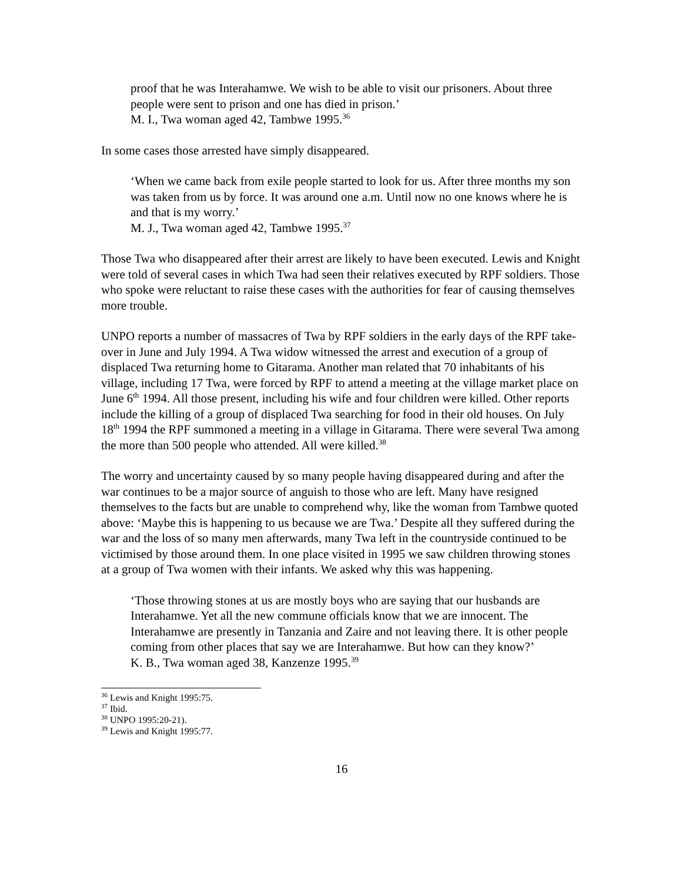proof that he was Interahamwe. We wish to be able to visit our prisoners. About three people were sent to prison and one has died in prison.’
M. I., Twa woman aged 42, Tambwe 1995.<sup>36</sup>
In some cases those arrested have simply disappeared.
‘When we came back from exile people started to look for us. After three months my son was taken from us by force. It was around one a.m. Until now no one knows where he is and that is my worry.’
M. J., Twa woman aged 42, Tambwe 1995.<sup>37</sup>
Those Twa who disappeared after their arrest are likely to have been executed. Lewis and Knight were told of several cases in which Twa had seen their relatives executed by RPF soldiers. Those who spoke were reluctant to raise these cases with the authorities for fear of causing themselves more trouble.
UNPO reports a number of massacres of Twa by RPF soldiers in the early days of the RPF take-over in June and July 1994. A Twa widow witnessed the arrest and execution of a group of displaced Twa returning home to Gitarama. Another man related that 70 inhabitants of his village, including 17 Twa, were forced by RPF to attend a meeting at the village market place on June 6<sup>th</sup> 1994. All those present, including his wife and four children were killed. Other reports include the killing of a group of displaced Twa searching for food in their old houses. On July 18<sup>th</sup> 1994 the RPF summoned a meeting in a village in Gitarama. There were several Twa among the more than 500 people who attended. All were killed.<sup>38</sup>
The worry and uncertainty caused by so many people having disappeared during and after the war continues to be a major source of anguish to those who are left. Many have resigned themselves to the facts but are unable to comprehend why, like the woman from Tambwe quoted above: ‘Maybe this is happening to us because we are Twa.’ Despite all they suffered during the war and the loss of so many men afterwards, many Twa left in the countryside continued to be victimised by those around them. In one place visited in 1995 we saw children throwing stones at a group of Twa women with their infants. We asked why this was happening.
‘Those throwing stones at us are mostly boys who are saying that our husbands are Interahamwe. Yet all the new commune officials know that we are innocent. The Interahamwe are presently in Tanzania and Zaire and not leaving there. It is other people coming from other places that say we are Interahamwe. But how can they know?’
K. B., Twa woman aged 38, Kanzenze 1995.<sup>39</sup>
<sup>36</sup> Lewis and Knight 1995:75.
<sup>37</sup> Ibid.
<sup>38</sup> UNPO 1995:20-21).
<sup>39</sup> Lewis and Knight 1995:77.
16